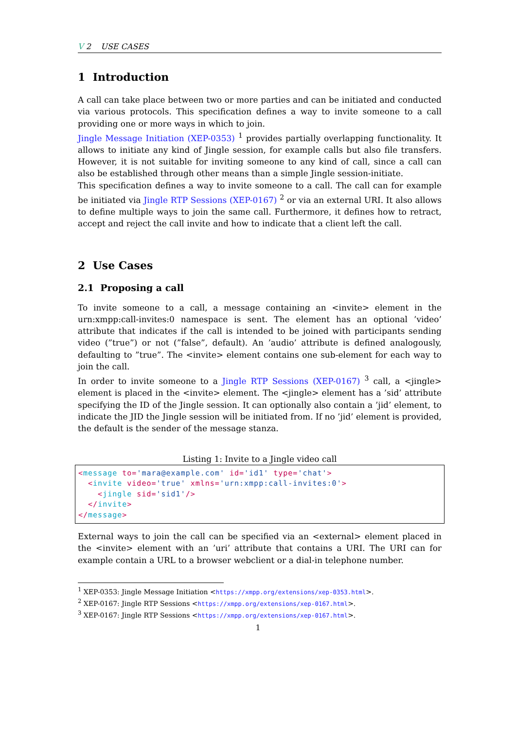V 2 USE CASES
1 Introduction
A call can take place between two or more parties and can be initiated and conducted via various protocols. This specification defines a way to invite someone to a call providing one or more ways in which to join.
Jingle Message Initiation (XEP-0353) <sup>1</sup> provides partially overlapping functionality. It allows to initiate any kind of Jingle session, for example calls but also file transfers. However, it is not suitable for inviting someone to any kind of call, since a call can also be established through other means than a simple Jingle session-initiate.
This specification defines a way to invite someone to a call. The call can for example be initiated via Jingle RTP Sessions (XEP-0167) <sup>2</sup> or via an external URI. It also allows to define multiple ways to join the same call. Furthermore, it defines how to retract, accept and reject the call invite and how to indicate that a client left the call.
2 Use Cases
2.1 Proposing a call
To invite someone to a call, a message containing an <invite> element in the urn:xmpp:call-invites:0 namespace is sent. The element has an optional ’video’ attribute that indicates if the call is intended to be joined with participants sending video (”true”) or not (”false”, default). An ’audio’ attribute is defined analogously, defaulting to ”true”. The <invite> element contains one sub-element for each way to join the call.
In order to invite someone to a Jingle RTP Sessions (XEP-0167) <sup>3</sup> call, a <jingle> element is placed in the <invite> element. The <jingle> element has a ’sid’ attribute specifying the ID of the Jingle session. It can optionally also contain a ’jid’ element, to indicate the JID the Jingle session will be initiated from. If no ’jid’ element is provided, the default is the sender of the message stanza.
Listing 1: Invite to a Jingle video call
<message to='mara@example.com' id='id1' type='chat'>
  <invite video='true' xmlns='urn:xmpp:call-invites:0'>
    <jingle sid='sid1'/>
  </invite>
</message>
External ways to join the call can be specified via an <external> element placed in the <invite> element with an ’uri’ attribute that contains a URI. The URI can for example contain a URL to a browser webclient or a dial-in telephone number.
<sup>1</sup> XEP-0353: Jingle Message Initiation <https://xmpp.org/extensions/xep-0353.html>.
<sup>2</sup> XEP-0167: Jingle RTP Sessions <https://xmpp.org/extensions/xep-0167.html>.
<sup>3</sup> XEP-0167: Jingle RTP Sessions <https://xmpp.org/extensions/xep-0167.html>.
1